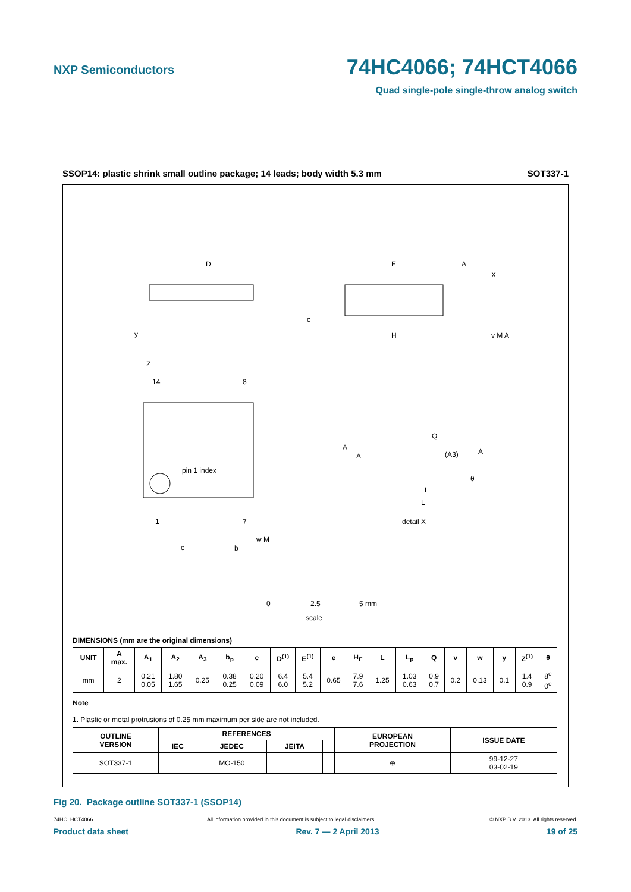NXP Semiconductors 74HC4066; 74HCT4066
Quad single-pole single-throw analog switch
SSOP14: plastic shrink small outline package; 14 leads; body width 5.3 mm SOT337-1
D
y
E
A
X
c
H
v M A
14
8
Z
pin 1 index
1
7
e
b
w M
A
A
Q
(A3)
A
θ
L
L
detail X
0
2.5
5 mm
scale
DIMENSIONS (mm are the original dimensions)
| UNIT | A max. | A<sub>1</sub> | A<sub>2</sub> | A<sub>3</sub> | b<sub>p</sub> | c | D<sup>(1)</sup> | E<sup>(1)</sup> | e | H<sub>E</sub> | L | L<sub>p</sub> | Q | v | w | y | Z<sup>(1)</sup> | θ |
| --- | --- | --- | --- | --- | --- | --- | --- | --- | --- | --- | --- | --- | --- | --- | --- | --- | --- | --- |
| mm | 2 | 0.21 0.05 | 1.80 1.65 | 0.25 | 0.38 0.25 | 0.20 0.09 | 6.4 6.0 | 5.4 5.2 | 0.65 | 7.9 7.6 | 1.25 | 1.03 0.63 | 0.9 0.7 | 0.2 | 0.13 | 0.1 | 1.4 0.9 | 8<sup>o</sup> 0<sup>o</sup> |
Note
1. Plastic or metal protrusions of 0.25 mm maximum per side are not included.
| OUTLINE VERSION | REFERENCES | | | | EUROPEAN PROJECTION | ISSUE DATE |
| --- | --- | --- | --- | --- | --- | --- |
| | IEC | JEDEC | JEITA | | | |
| SOT337-1 | | MO-150 | | | ⊕ | 99-12-27 03-02-19 |
Fig 20. Package outline SOT337-1 (SSOP14)
74HC_HCT4066 All information provided in this document is subject to legal disclaimers. © NXP B.V. 2013. All rights reserved.
Product data sheet Rev. 7 — 2 April 2013 19 of 25